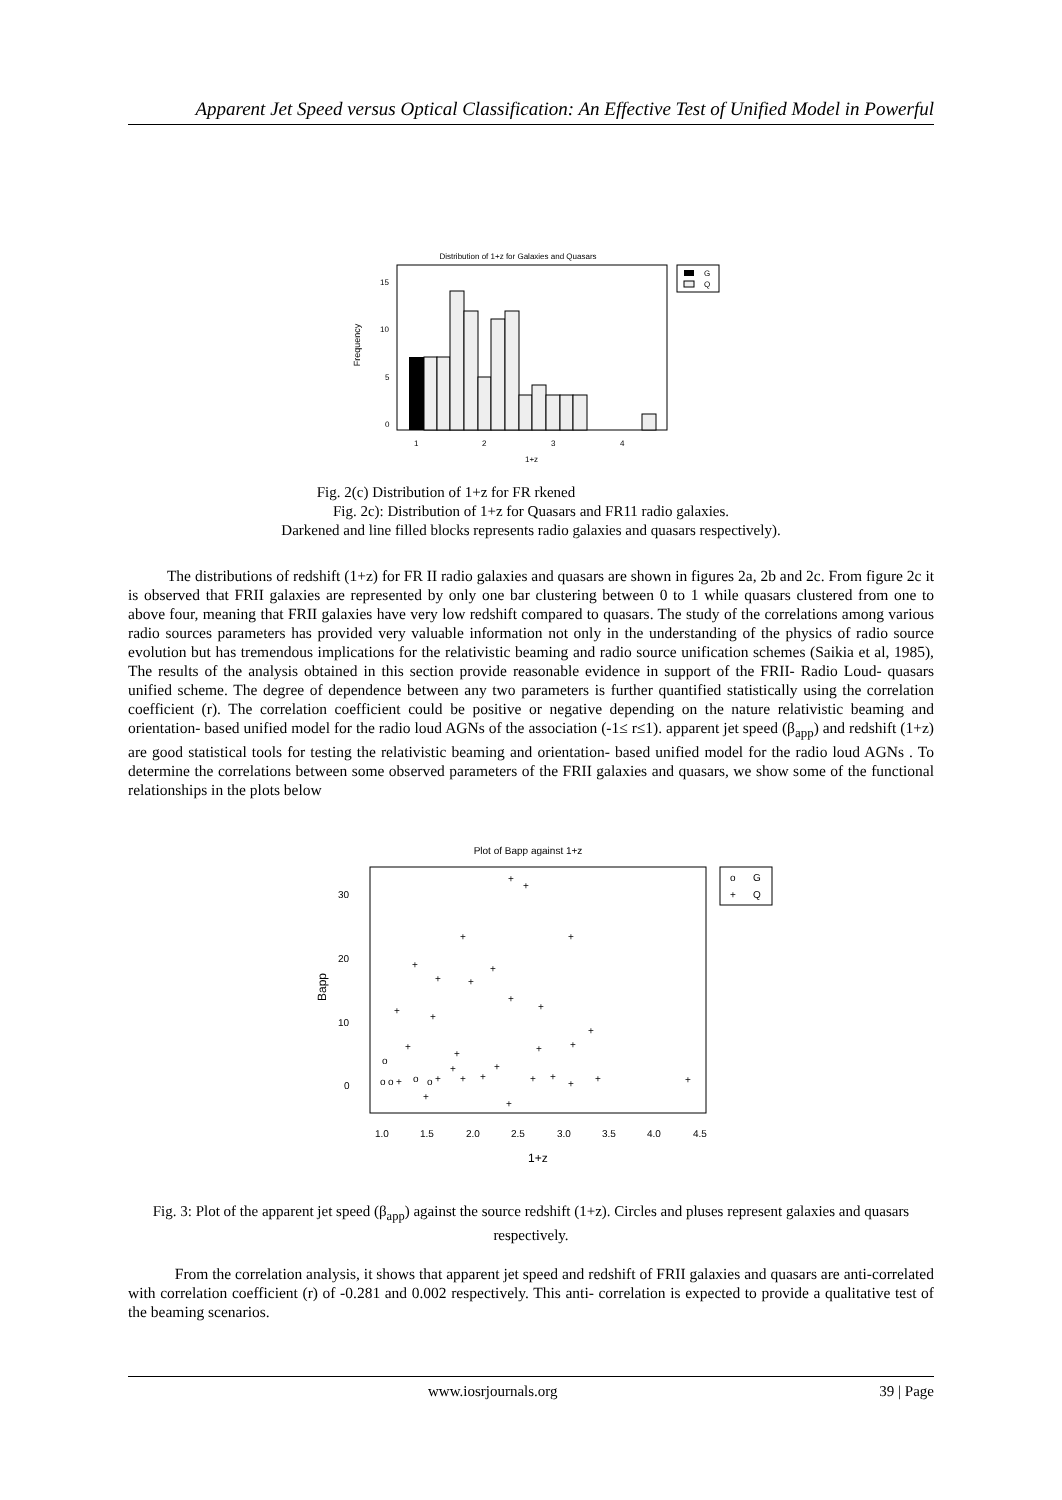Apparent Jet Speed versus Optical Classification: An Effective Test of Unified Model in Powerful
Distribution of 1+z for Galaxies and Quasars
Frequency
15
10
5
0
1
2
3
4
1+z
G
Q
Fig. 2(c) Distribution of 1+z for FR rkened
Fig. 2c): Distribution of 1+z for Quasars and FR11 radio galaxies.
Darkened and line filled blocks represents radio galaxies and quasars respectively).
The distributions of redshift (1+z) for FR II radio galaxies and quasars are shown in figures 2a, 2b and 2c. From figure 2c it is observed that FRII galaxies are represented by only one bar clustering between 0 to 1 while quasars clustered from one to above four, meaning that FRII galaxies have very low redshift compared to quasars. The study of the correlations among various radio sources parameters has provided very valuable information not only in the understanding of the physics of radio source evolution but has tremendous implications for the relativistic beaming and radio source unification schemes (Saikia et al, 1985), The results of the analysis obtained in this section provide reasonable evidence in support of the FRII- Radio Loud- quasars unified scheme. The degree of dependence between any two parameters is further quantified statistically using the correlation coefficient (r). The correlation coefficient could be positive or negative depending on the nature relativistic beaming and orientation- based unified model for the radio loud AGNs of the association (-1≤ r≤1). apparent jet speed (β<sub>app</sub>) and redshift (1+z) are good statistical tools for testing the relativistic beaming and orientation- based unified model for the radio loud AGNs . To determine the correlations between some observed parameters of the FRII galaxies and quasars, we show some of the functional relationships in the plots below
Plot of Bapp against 1+z
Bapp
30
20
10
0
1.0
1.5
2.0
2.5
3.0
3.5
4.0
4.5
1+z
+
+
+
+
+
+
+
+
+
+
+
+
+
+
+
+
+
+
+
+
+
+
+
o
o
o
+
o
o
+
+
+
+
+
+
o
G
+
Q
Fig. 3: Plot of the apparent jet speed (β<sub>app</sub>) against the source redshift (1+z). Circles and pluses represent galaxies and quasars respectively.
From the correlation analysis, it shows that apparent jet speed and redshift of FRII galaxies and quasars are anti-correlated with correlation coefficient (r) of -0.281 and 0.002 respectively. This anti- correlation is expected to provide a qualitative test of the beaming scenarios.
www.iosrjournals.org 39 | Page